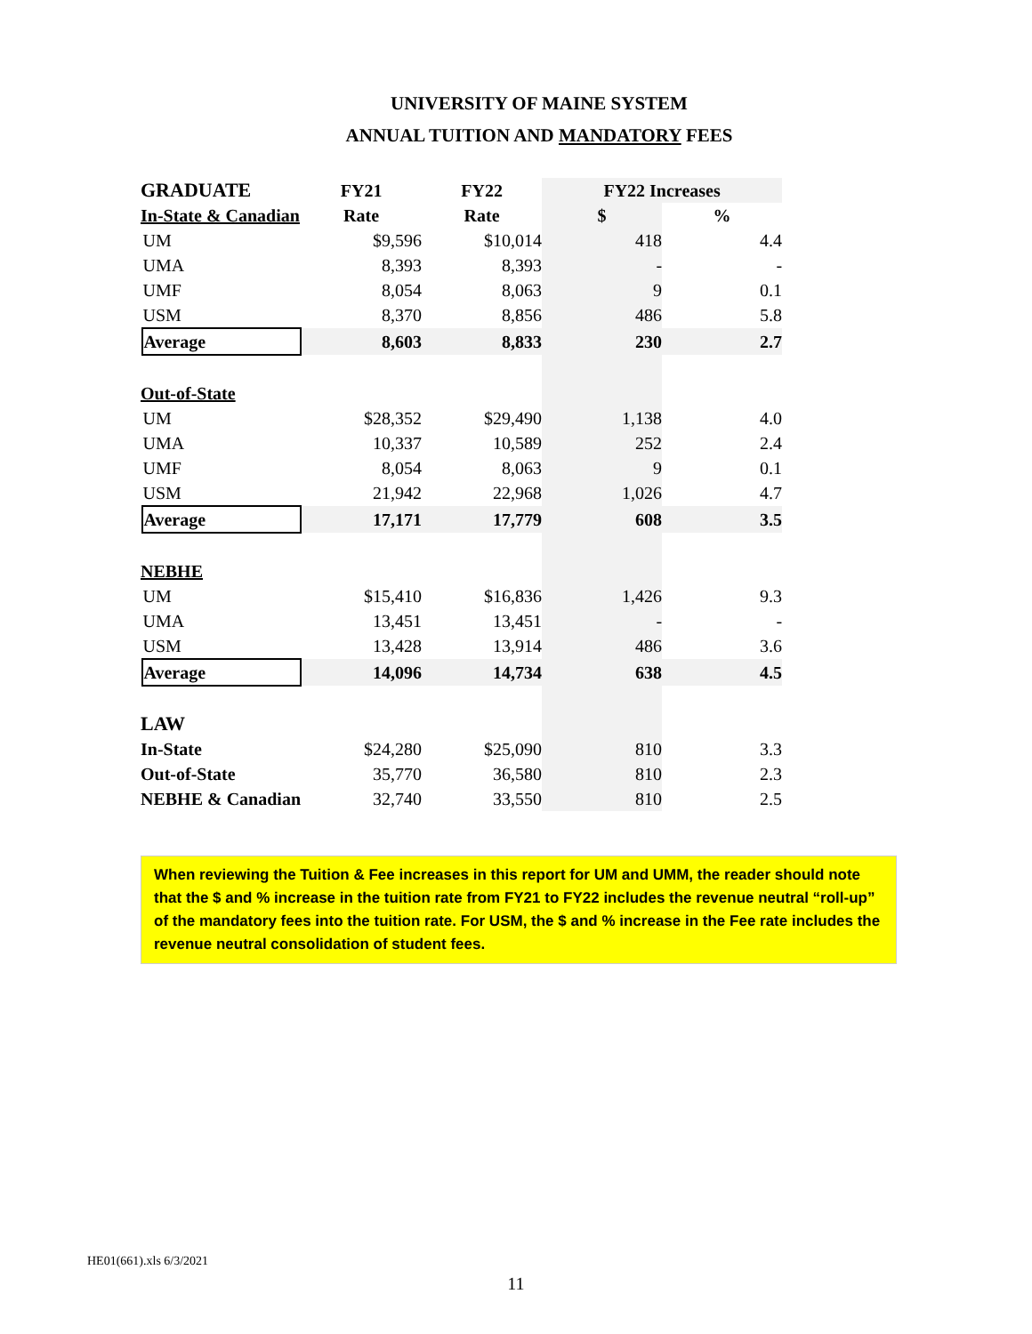UNIVERSITY OF MAINE SYSTEM
ANNUAL TUITION AND MANDATORY FEES
| GRADUATE | | | FY21 | FY22 | FY22 Increases | |
| | In-State & Canadian | | Rate | Rate | $ | % |
| | | UM | $9,596 | $10,014 | 418 | 4.4 |
| | | UMA | 8,393 | 8,393 | - | - |
| | | UMF | 8,054 | 8,063 | 9 | 0.1 |
| | | USM | 8,370 | 8,856 | 486 | 5.8 |
| | | Average | 8,603 | 8,833 | 230 | 2.7 |
| | Out-of-State | | | | | |
| | | UM | $28,352 | $29,490 | 1,138 | 4.0 |
| | | UMA | 10,337 | 10,589 | 252 | 2.4 |
| | | UMF | 8,054 | 8,063 | 9 | 0.1 |
| | | USM | 21,942 | 22,968 | 1,026 | 4.7 |
| | | Average | 17,171 | 17,779 | 608 | 3.5 |
| | NEBHE | | | | | |
| | | UM | $15,410 | $16,836 | 1,426 | 9.3 |
| | | UMA | 13,451 | 13,451 | - | - |
| | | USM | 13,428 | 13,914 | 486 | 3.6 |
| | | Average | 14,096 | 14,734 | 638 | 4.5 |
| LAW | | | | | | |
| | In-State | | $24,280 | $25,090 | 810 | 3.3 |
| | Out-of-State | | 35,770 | 36,580 | 810 | 2.3 |
| | NEBHE & Canadian | | 32,740 | 33,550 | 810 | 2.5 |
When reviewing the Tuition & Fee increases in this report for UM and UMM, the reader should note that the $ and % increase in the tuition rate from FY21 to FY22 includes the revenue neutral “roll-up” of the mandatory fees into the tuition rate. For USM, the $ and % increase in the Fee rate includes the revenue neutral consolidation of student fees.
HE01(661).xls 6/3/2021
11